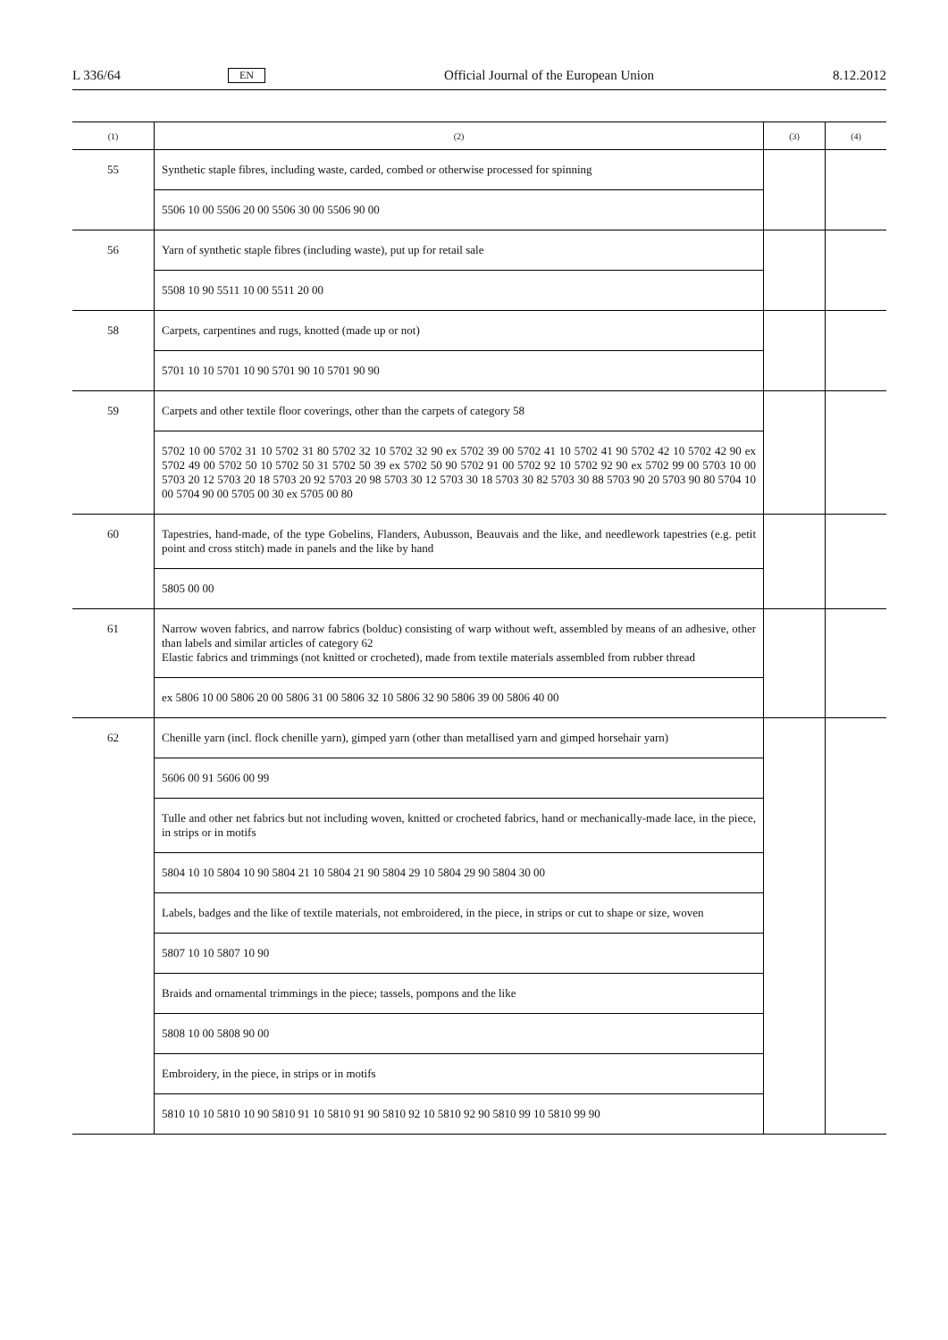L 336/64 EN Official Journal of the European Union 8.12.2012
| (1) | (2) | (3) | (4) |
| --- | --- | --- | --- |
| 55 | Synthetic staple fibres, including waste, carded, combed or otherwise processed for spinning | | |
| | 5506 10 00 5506 20 00 5506 30 00 5506 90 00 | | |
| 56 | Yarn of synthetic staple fibres (including waste), put up for retail sale | | |
| | 5508 10 90 5511 10 00 5511 20 00 | | |
| 58 | Carpets, carpentines and rugs, knotted (made up or not) | | |
| | 5701 10 10 5701 10 90 5701 90 10 5701 90 90 | | |
| 59 | Carpets and other textile floor coverings, other than the carpets of category 58 | | |
| | 5702 10 00 5702 31 10 5702 31 80 5702 32 10 5702 32 90 ex 5702 39 00 5702 41 10 5702 41 90 5702 42 10 5702 42 90 ex 5702 49 00 5702 50 10 5702 50 31 5702 50 39 ex 5702 50 90 5702 91 00 5702 92 10 5702 92 90 ex 5702 99 00 5703 10 00 5703 20 12 5703 20 18 5703 20 92 5703 20 98 5703 30 12 5703 30 18 5703 30 82 5703 30 88 5703 90 20 5703 90 80 5704 10 00 5704 90 00 5705 00 30 ex 5705 00 80 | | |
| 60 | Tapestries, hand-made, of the type Gobelins, Flanders, Aubusson, Beauvais and the like, and needlework tapestries (e.g. petit point and cross stitch) made in panels and the like by hand | | |
| | 5805 00 00 | | |
| 61 | Narrow woven fabrics, and narrow fabrics (bolduc) consisting of warp without weft, assembled by means of an adhesive, other than labels and similar articles of category 62 Elastic fabrics and trimmings (not knitted or crocheted), made from textile materials assembled from rubber thread | | |
| | ex 5806 10 00 5806 20 00 5806 31 00 5806 32 10 5806 32 90 5806 39 00 5806 40 00 | | |
| 62 | Chenille yarn (incl. flock chenille yarn), gimped yarn (other than metallised yarn and gimped horsehair yarn) | | |
| | 5606 00 91 5606 00 99 | | |
| | Tulle and other net fabrics but not including woven, knitted or crocheted fabrics, hand or mechanically-made lace, in the piece, in strips or in motifs | | |
| | 5804 10 10 5804 10 90 5804 21 10 5804 21 90 5804 29 10 5804 29 90 5804 30 00 | | |
| | Labels, badges and the like of textile materials, not embroidered, in the piece, in strips or cut to shape or size, woven | | |
| | 5807 10 10 5807 10 90 | | |
| | Braids and ornamental trimmings in the piece; tassels, pompons and the like | | |
| | 5808 10 00 5808 90 00 | | |
| | Embroidery, in the piece, in strips or in motifs | | |
| | 5810 10 10 5810 10 90 5810 91 10 5810 91 90 5810 92 10 5810 92 90 5810 99 10 5810 99 90 | | |